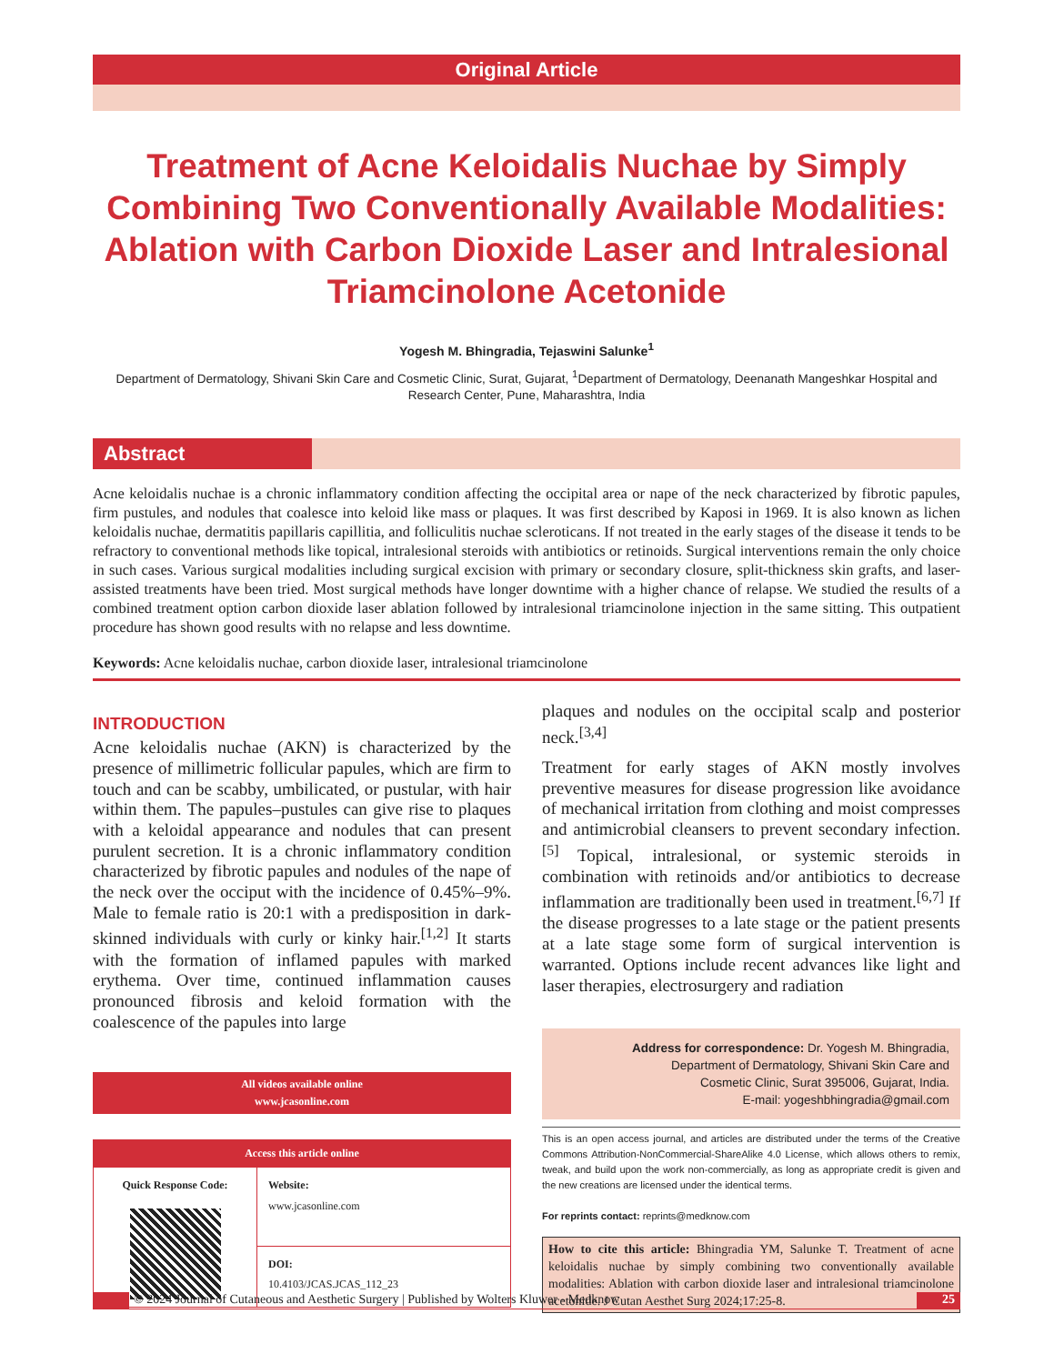Original Article
Treatment of Acne Keloidalis Nuchae by Simply Combining Two Conventionally Available Modalities: Ablation with Carbon Dioxide Laser and Intralesional Triamcinolone Acetonide
Yogesh M. Bhingradia, Tejaswini Salunke<sup>1</sup>
Department of Dermatology, Shivani Skin Care and Cosmetic Clinic, Surat, Gujarat, <sup>1</sup>Department of Dermatology, Deenanath Mangeshkar Hospital and Research Center, Pune, Maharashtra, India
Abstract
Acne keloidalis nuchae is a chronic inflammatory condition affecting the occipital area or nape of the neck characterized by fibrotic papules, firm pustules, and nodules that coalesce into keloid like mass or plaques. It was first described by Kaposi in 1969. It is also known as lichen keloidalis nuchae, dermatitis papillaris capillitia, and folliculitis nuchae scleroticans. If not treated in the early stages of the disease it tends to be refractory to conventional methods like topical, intralesional steroids with antibiotics or retinoids. Surgical interventions remain the only choice in such cases. Various surgical modalities including surgical excision with primary or secondary closure, split-thickness skin grafts, and laser-assisted treatments have been tried. Most surgical methods have longer downtime with a higher chance of relapse. We studied the results of a combined treatment option carbon dioxide laser ablation followed by intralesional triamcinolone injection in the same sitting. This outpatient procedure has shown good results with no relapse and less downtime.
Keywords: Acne keloidalis nuchae, carbon dioxide laser, intralesional triamcinolone
INTRODUCTION
Acne keloidalis nuchae (AKN) is characterized by the presence of millimetric follicular papules, which are firm to touch and can be scabby, umbilicated, or pustular, with hair within them. The papules–pustules can give rise to plaques with a keloidal appearance and nodules that can present purulent secretion. It is a chronic inflammatory condition characterized by fibrotic papules and nodules of the nape of the neck over the occiput with the incidence of 0.45%–9%. Male to female ratio is 20:1 with a predisposition in dark-skinned individuals with curly or kinky hair.<sup>[1,2]</sup> It starts with the formation of inflamed papules with marked erythema. Over time, continued inflammation causes pronounced fibrosis and keloid formation with the coalescence of the papules into large
All videos available online
www.jcasonline.com
| Access this article online | |
| --- | --- |
| Quick Response Code: | Website: www.jcasonline.com |
| | DOI: 10.4103/JCAS.JCAS_112_23 |
plaques and nodules on the occipital scalp and posterior neck.<sup>[3,4]</sup>
Treatment for early stages of AKN mostly involves preventive measures for disease progression like avoidance of mechanical irritation from clothing and moist compresses and antimicrobial cleansers to prevent secondary infection.<sup>[5]</sup> Topical, intralesional, or systemic steroids in combination with retinoids and/or antibiotics to decrease inflammation are traditionally been used in treatment.<sup>[6,7]</sup> If the disease progresses to a late stage or the patient presents at a late stage some form of surgical intervention is warranted. Options include recent advances like light and laser therapies, electrosurgery and radiation
Address for correspondence: Dr. Yogesh M. Bhingradia,
Department of Dermatology, Shivani Skin Care and
Cosmetic Clinic, Surat 395006, Gujarat, India.
E-mail: yogeshbhingradia@gmail.com
This is an open access journal, and articles are distributed under the terms of the Creative Commons Attribution-NonCommercial-ShareAlike 4.0 License, which allows others to remix, tweak, and build upon the work non-commercially, as long as appropriate credit is given and the new creations are licensed under the identical terms.
For reprints contact: reprints@medknow.com
How to cite this article: Bhingradia YM, Salunke T. Treatment of acne keloidalis nuchae by simply combining two conventionally available modalities: Ablation with carbon dioxide laser and intralesional triamcinolone acetonide. J Cutan Aesthet Surg 2024;17:25-8.
© 2024 Journal of Cutaneous and Aesthetic Surgery | Published by Wolters Kluwer - Medknow 25